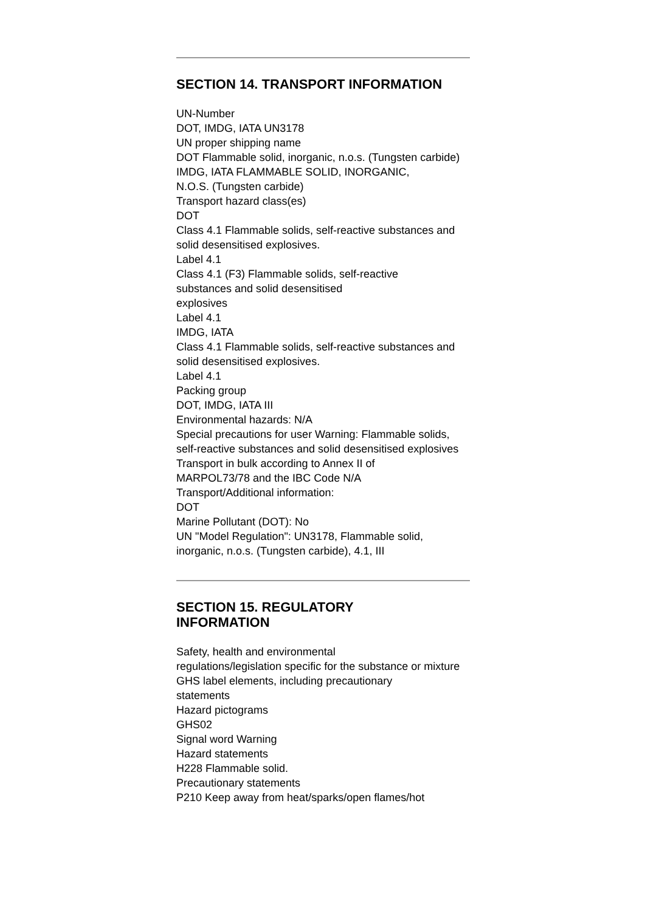SECTION 14. TRANSPORT INFORMATION
UN-Number
DOT, IMDG, IATA UN3178
UN proper shipping name
DOT Flammable solid, inorganic, n.o.s. (Tungsten carbide)
IMDG, IATA FLAMMABLE SOLID, INORGANIC,
N.O.S. (Tungsten carbide)
Transport hazard class(es)
DOT
Class 4.1 Flammable solids, self-reactive substances and solid desensitised explosives.
Label 4.1
Class 4.1 (F3) Flammable solids, self-reactive
substances and solid desensitised
explosives
Label 4.1
IMDG, IATA
Class 4.1 Flammable solids, self-reactive substances and solid desensitised explosives.
Label 4.1
Packing group
DOT, IMDG, IATA III
Environmental hazards: N/A
Special precautions for user Warning: Flammable solids, self-reactive substances and solid desensitised explosives
Transport in bulk according to Annex II of
MARPOL73/78 and the IBC Code N/A
Transport/Additional information:
DOT
Marine Pollutant (DOT): No
UN "Model Regulation": UN3178, Flammable solid, inorganic, n.o.s. (Tungsten carbide), 4.1, III
SECTION 15. REGULATORY
INFORMATION
Safety, health and environmental
regulations/legislation specific for the substance or mixture
GHS label elements, including precautionary
statements
Hazard pictograms
GHS02
Signal word Warning
Hazard statements
H228 Flammable solid.
Precautionary statements
P210 Keep away from heat/sparks/open flames/hot